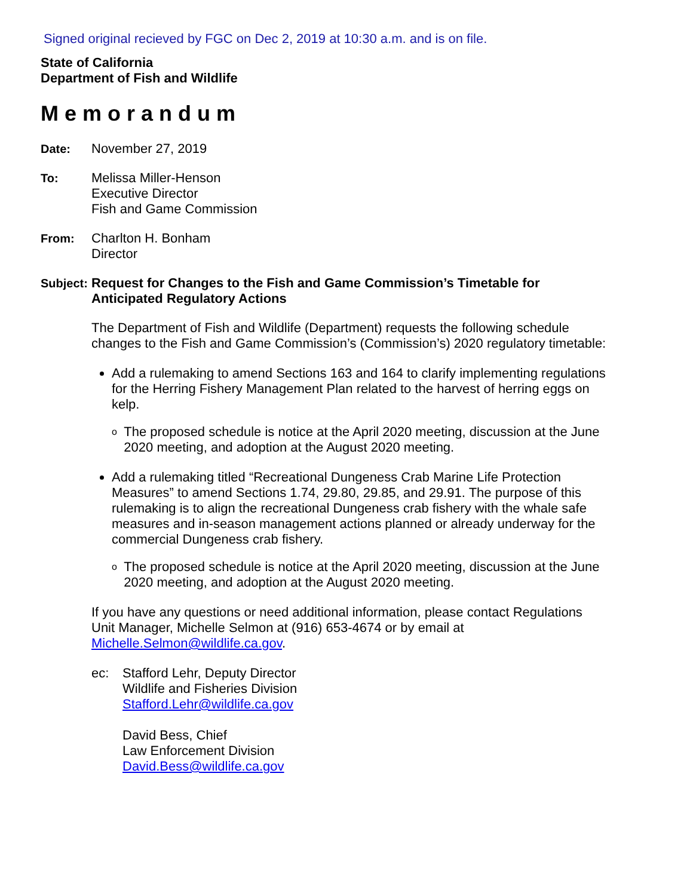Signed original recieved by FGC on Dec 2, 2019 at 10:30 a.m. and is on file.
State of California
Department of Fish and Wildlife
Memorandum
Date: November 27, 2019
To: Melissa Miller-Henson
Executive Director
Fish and Game Commission
From: Charlton H. Bonham
Director
Subject:
Request for Changes to the Fish and Game Commission’s Timetable for Anticipated Regulatory Actions
The Department of Fish and Wildlife (Department) requests the following schedule changes to the Fish and Game Commission’s (Commission’s) 2020 regulatory timetable:
Add a rulemaking to amend Sections 163 and 164 to clarify implementing regulations for the Herring Fishery Management Plan related to the harvest of herring eggs on kelp.
o The proposed schedule is notice at the April 2020 meeting, discussion at the June 2020 meeting, and adoption at the August 2020 meeting.
Add a rulemaking titled “Recreational Dungeness Crab Marine Life Protection Measures” to amend Sections 1.74, 29.80, 29.85, and 29.91. The purpose of this rulemaking is to align the recreational Dungeness crab fishery with the whale safe measures and in-season management actions planned or already underway for the commercial Dungeness crab fishery.
o The proposed schedule is notice at the April 2020 meeting, discussion at the June 2020 meeting, and adoption at the August 2020 meeting.
If you have any questions or need additional information, please contact Regulations Unit Manager, Michelle Selmon at (916) 653-4674 or by email at Michelle.Selmon@wildlife.ca.gov.
ec: Stafford Lehr, Deputy Director
Wildlife and Fisheries Division
Stafford.Lehr@wildlife.ca.gov
David Bess, Chief
Law Enforcement Division
David.Bess@wildlife.ca.gov